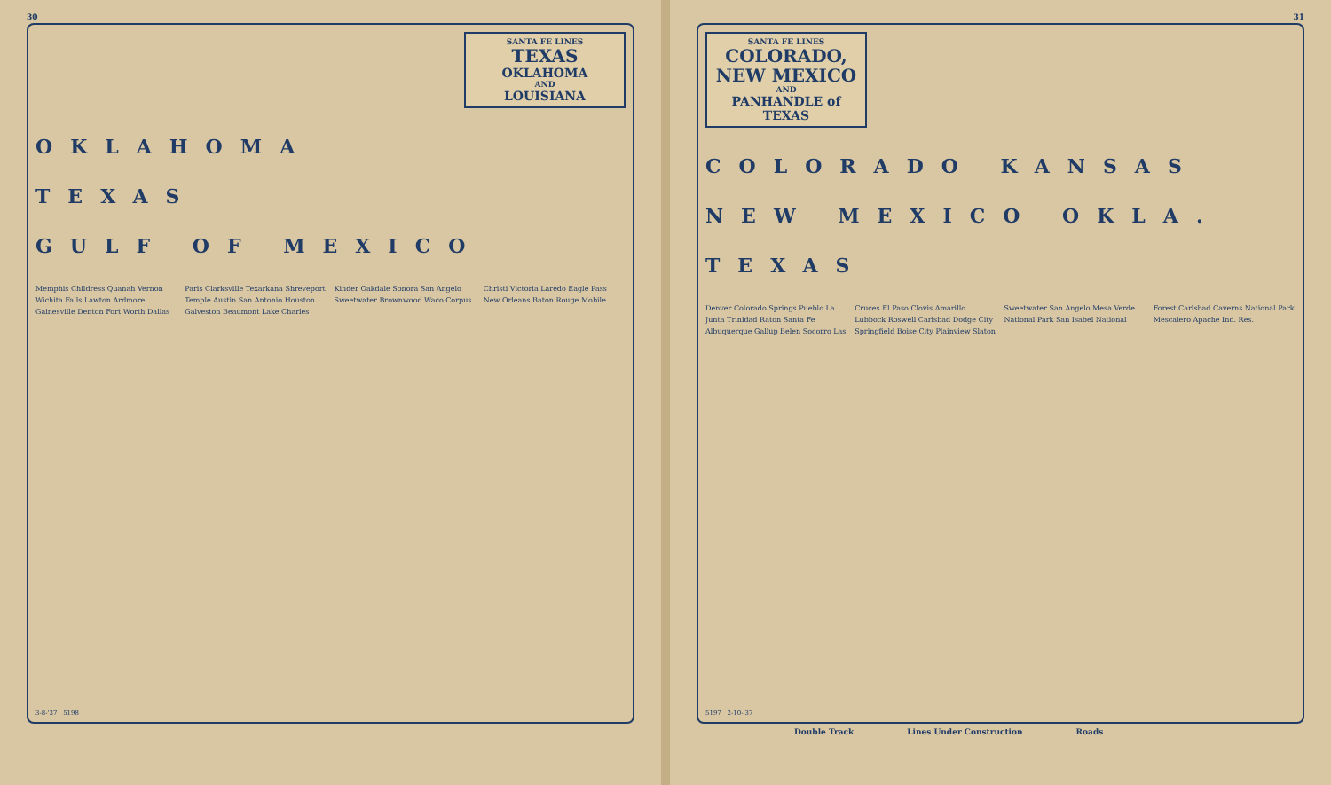30
SANTA FE LINES
TEXAS
OKLAHOMA
AND
LOUISIANA
OKLAHOMA
TEXAS
GULF OF MEXICO
Memphis Childress Quanah Vernon Wichita Falls Lawton Ardmore Gainesville Denton Fort Worth Dallas Paris Clarksville Texarkana Shreveport Temple Austin San Antonio Houston Galveston Beaumont Lake Charles Kinder Oakdale Sonora San Angelo Sweetwater Brownwood Waco Corpus Christi Victoria Laredo Eagle Pass New Orleans Baton Rouge Mobile
3-8-'37 5198
31
SANTA FE LINES
COLORADO, NEW MEXICO
AND
PANHANDLE of TEXAS
COLORADO KANSAS
NEW MEXICO OKLA.
TEXAS
Denver Colorado Springs Pueblo La Junta Trinidad Raton Santa Fe Albuquerque Gallup Belen Socorro Las Cruces El Paso Clovis Amarillo Lubbock Roswell Carlsbad Dodge City Springfield Boise City Plainview Slaton Sweetwater San Angelo Mesa Verde National Park San Isabel National Forest Carlsbad Caverns National Park Mescalero Apache Ind. Res.
5197 2-10-'37
Double Track Lines Under Construction Roads